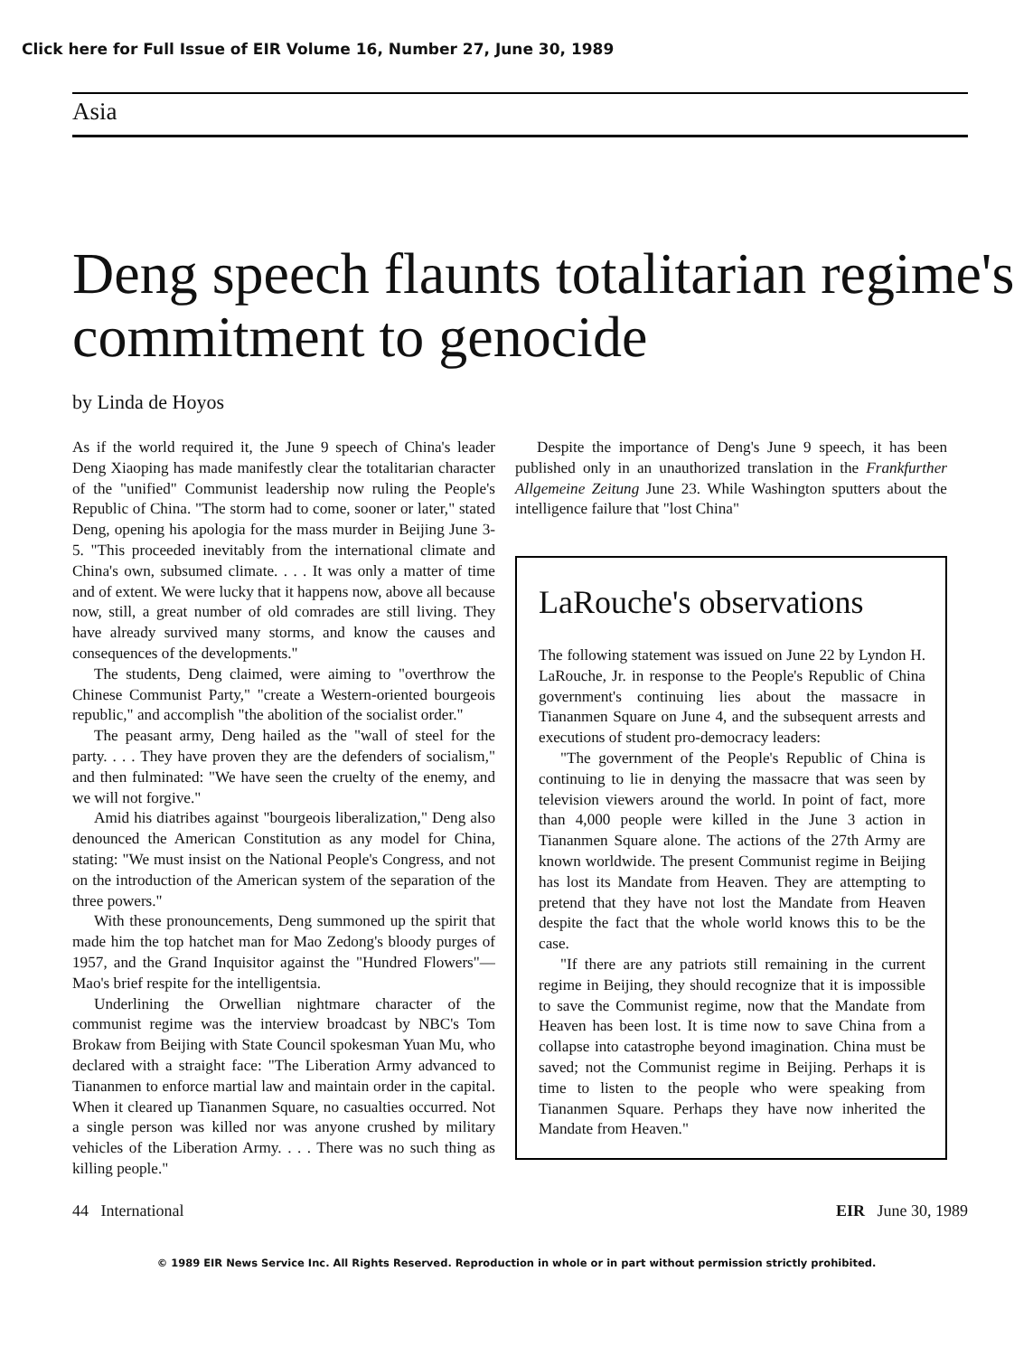Click here for Full Issue of EIR Volume 16, Number 27, June 30, 1989
Asia
Deng speech flaunts totalitarian regime's commitment to genocide
by Linda de Hoyos
As if the world required it, the June 9 speech of China's leader Deng Xiaoping has made manifestly clear the totalitarian character of the "unified" Communist leadership now ruling the People's Republic of China. "The storm had to come, sooner or later," stated Deng, opening his apologia for the mass murder in Beijing June 3-5. "This proceeded inevitably from the international climate and China's own, subsumed climate. . . . It was only a matter of time and of extent. We were lucky that it happens now, above all because now, still, a great number of old comrades are still living. They have already survived many storms, and know the causes and consequences of the developments."
The students, Deng claimed, were aiming to "overthrow the Chinese Communist Party," "create a Western-oriented bourgeois republic," and accomplish "the abolition of the socialist order."
The peasant army, Deng hailed as the "wall of steel for the party. . . . They have proven they are the defenders of socialism," and then fulminated: "We have seen the cruelty of the enemy, and we will not forgive."
Amid his diatribes against "bourgeois liberalization," Deng also denounced the American Constitution as any model for China, stating: "We must insist on the National People's Congress, and not on the introduction of the American system of the separation of the three powers."
With these pronouncements, Deng summoned up the spirit that made him the top hatchet man for Mao Zedong's bloody purges of 1957, and the Grand Inquisitor against the "Hundred Flowers"—Mao's brief respite for the intelligentsia.
Underlining the Orwellian nightmare character of the communist regime was the interview broadcast by NBC's Tom Brokaw from Beijing with State Council spokesman Yuan Mu, who declared with a straight face: "The Liberation Army advanced to Tiananmen to enforce martial law and maintain order in the capital. When it cleared up Tiananmen Square, no casualties occurred. Not a single person was killed nor was anyone crushed by military vehicles of the Liberation Army. . . . There was no such thing as killing people."
Despite the importance of Deng's June 9 speech, it has been published only in an unauthorized translation in the Frankfurther Allgemeine Zeitung June 23. While Washington sputters about the intelligence failure that "lost China"
LaRouche's observations
The following statement was issued on June 22 by Lyndon H. LaRouche, Jr. in response to the People's Republic of China government's continuing lies about the massacre in Tiananmen Square on June 4, and the subsequent arrests and executions of student pro-democracy leaders:
"The government of the People's Republic of China is continuing to lie in denying the massacre that was seen by television viewers around the world. In point of fact, more than 4,000 people were killed in the June 3 action in Tiananmen Square alone. The actions of the 27th Army are known worldwide. The present Communist regime in Beijing has lost its Mandate from Heaven. They are attempting to pretend that they have not lost the Mandate from Heaven despite the fact that the whole world knows this to be the case.
"If there are any patriots still remaining in the current regime in Beijing, they should recognize that it is impossible to save the Communist regime, now that the Mandate from Heaven has been lost. It is time now to save China from a collapse into catastrophe beyond imagination. China must be saved; not the Communist regime in Beijing. Perhaps it is time to listen to the people who were speaking from Tiananmen Square. Perhaps they have now inherited the Mandate from Heaven."
44 International EIR June 30, 1989
© 1989 EIR News Service Inc. All Rights Reserved. Reproduction in whole or in part without permission strictly prohibited.